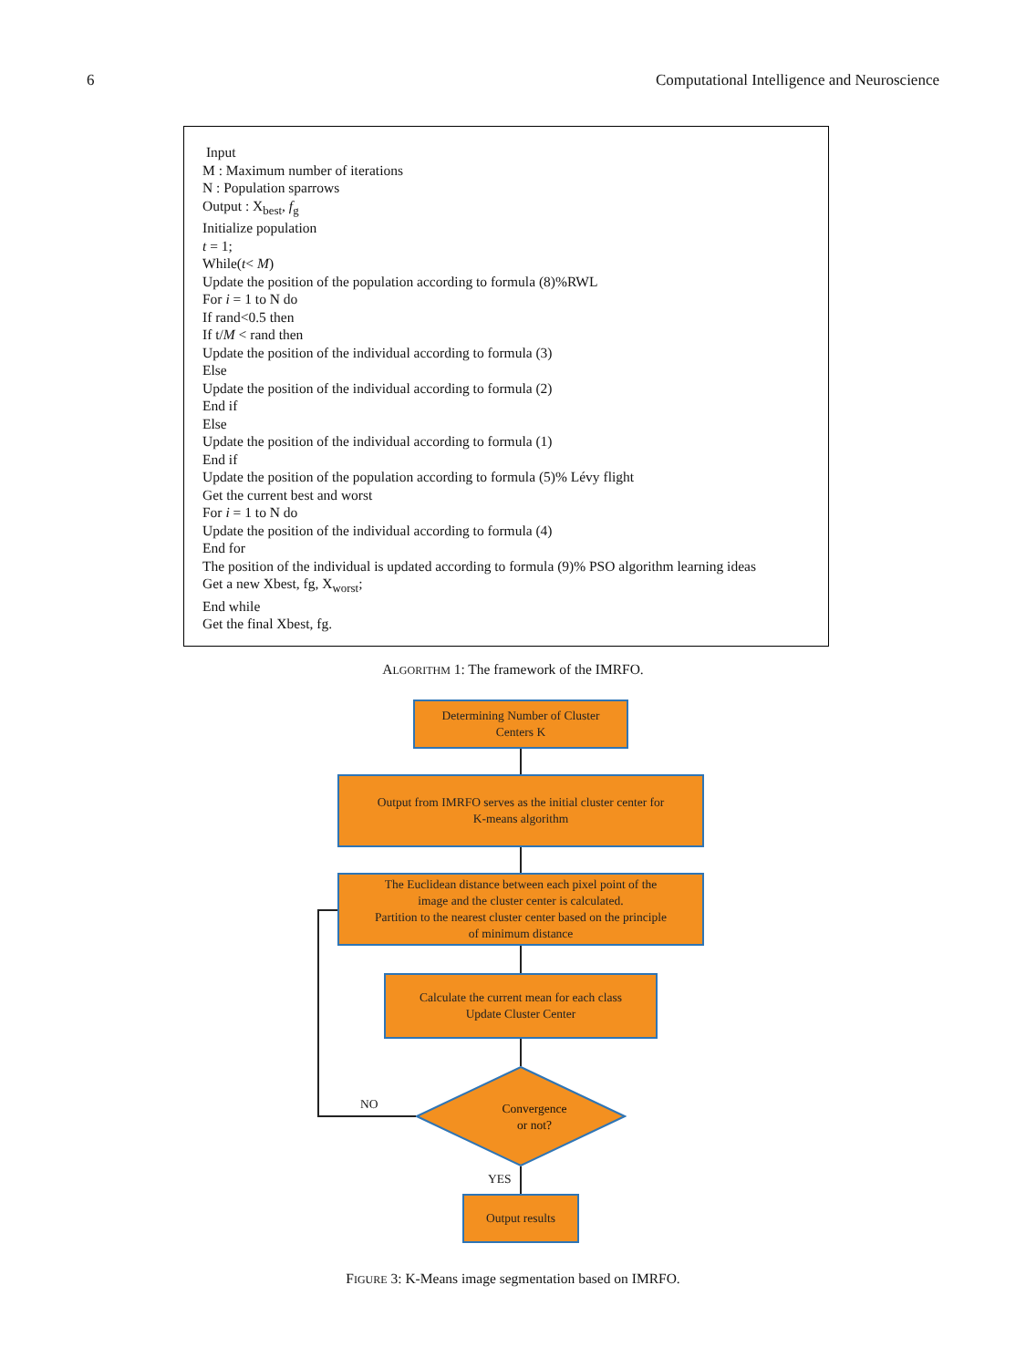6 Computational Intelligence and Neuroscience
Input
M : Maximum number of iterations
N : Population sparrows
Output : X<sub>best</sub>, f<sub>g</sub>
Initialize population
t = 1;
While(t< M)
Update the position of the population according to formula (8)%RWL
For i = 1 to N do
If rand<0.5 then
If t/M < rand then
Update the position of the individual according to formula (3)
Else
Update the position of the individual according to formula (2)
End if
Else
Update the position of the individual according to formula (1)
End if
Update the position of the population according to formula (5)% Lévy flight
Get the current best and worst
For i = 1 to N do
Update the position of the individual according to formula (4)
End for
The position of the individual is updated according to formula (9)% PSO algorithm learning ideas
Get a new Xbest, fg, X<sub>worst</sub>;
End while
Get the final Xbest, fg.
ALGORITHM 1: The framework of the IMRFO.
Determining Number of Cluster
Centers K
Output from IMRFO serves as the initial cluster center for
K-means algorithm
The Euclidean distance between each pixel point of the
image and the cluster center is calculated.
Partition to the nearest cluster center based on the principle
of minimum distance
Calculate the current mean for each class
Update Cluster Center
Convergence
or not?
NO
YES
Output results
FIGURE 3: K-Means image segmentation based on IMRFO.